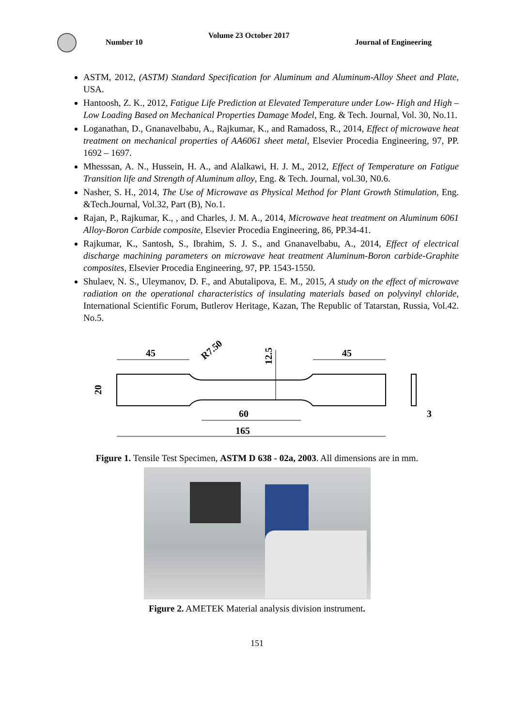Number 10 Volume 23 October 2017 Journal of Engineering
ASTM, 2012, (ASTM) Standard Specification for Aluminum and Aluminum-Alloy Sheet and Plate, USA.
Hantoosh, Z. K., 2012, Fatigue Life Prediction at Elevated Temperature under Low- High and High – Low Loading Based on Mechanical Properties Damage Model, Eng. & Tech. Journal, Vol. 30, No.11.
Loganathan, D., Gnanavelbabu, A., Rajkumar, K., and Ramadoss, R., 2014, Effect of microwave heat treatment on mechanical properties of AA6061 sheet metal, Elsevier Procedia Engineering, 97, PP. 1692 – 1697.
Mhesssan, A. N., Hussein, H. A., and Alalkawi, H. J. M., 2012, Effect of Temperature on Fatigue Transition life and Strength of Aluminum alloy, Eng. & Tech. Journal, vol.30, N0.6.
Nasher, S. H., 2014, The Use of Microwave as Physical Method for Plant Growth Stimulation, Eng. &Tech.Journal, Vol.32, Part (B), No.1.
Rajan, P., Rajkumar, K., , and Charles, J. M. A., 2014, Microwave heat treatment on Aluminum 6061 Alloy-Boron Carbide composite, Elsevier Procedia Engineering, 86, PP.34-41.
Rajkumar, K., Santosh, S., Ibrahim, S. J. S., and Gnanavelbabu, A., 2014, Effect of electrical discharge machining parameters on microwave heat treatment Aluminum-Boron carbide-Graphite composites, Elsevier Procedia Engineering, 97, PP. 1543-1550.
Shulaev, N. S., Uleymanov, D. F., and Abutalipova, E. M., 2015, A study on the effect of microwave radiation on the operational characteristics of insulating materials based on polyvinyl chloride, International Scientific Forum, Butlerov Heritage, Kazan, The Republic of Tatarstan, Russia, Vol.42. No.5.
45
45
R7.50
12.5
20
60
165
3
Figure 1. Tensile Test Specimen, ASTM D 638 - 02a, 2003. All dimensions are in mm.
Figure 2. AMETEK Material analysis division instrument.
151